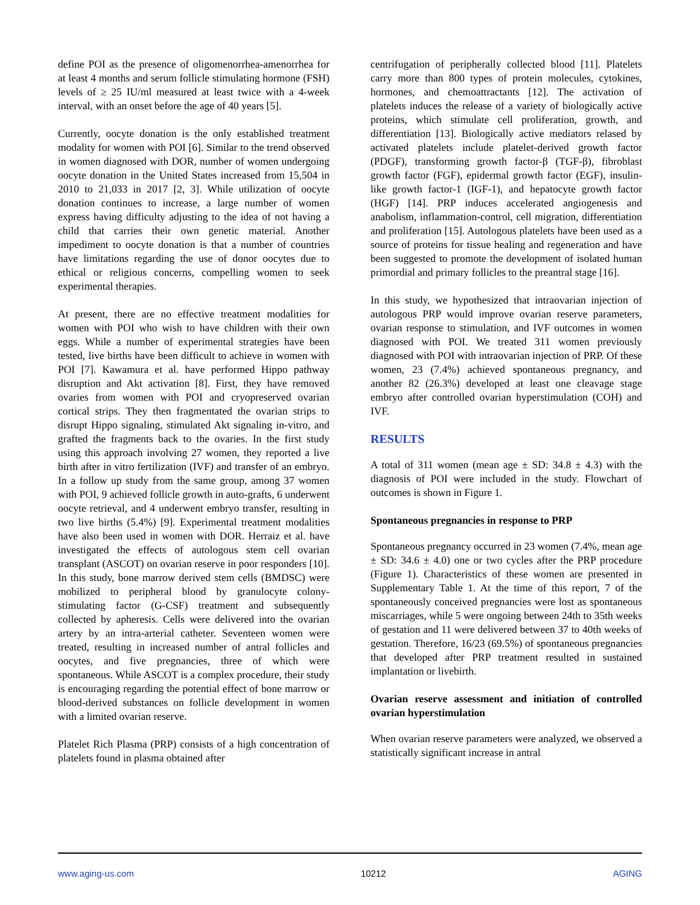define POI as the presence of oligomenorrhea-amenorrhea for at least 4 months and serum follicle stimulating hormone (FSH) levels of ≥ 25 IU/ml measured at least twice with a 4-week interval, with an onset before the age of 40 years [5].
Currently, oocyte donation is the only established treatment modality for women with POI [6]. Similar to the trend observed in women diagnosed with DOR, number of women undergoing oocyte donation in the United States increased from 15,504 in 2010 to 21,033 in 2017 [2, 3]. While utilization of oocyte donation continues to increase, a large number of women express having difficulty adjusting to the idea of not having a child that carries their own genetic material. Another impediment to oocyte donation is that a number of countries have limitations regarding the use of donor oocytes due to ethical or religious concerns, compelling women to seek experimental therapies.
At present, there are no effective treatment modalities for women with POI who wish to have children with their own eggs. While a number of experimental strategies have been tested, live births have been difficult to achieve in women with POI [7]. Kawamura et al. have performed Hippo pathway disruption and Akt activation [8]. First, they have removed ovaries from women with POI and cryopreserved ovarian cortical strips. They then fragmentated the ovarian strips to disrupt Hippo signaling, stimulated Akt signaling in-vitro, and grafted the fragments back to the ovaries. In the first study using this approach involving 27 women, they reported a live birth after in vitro fertilization (IVF) and transfer of an embryo. In a follow up study from the same group, among 37 women with POI, 9 achieved follicle growth in auto-grafts, 6 underwent oocyte retrieval, and 4 underwent embryo transfer, resulting in two live births (5.4%) [9]. Experimental treatment modalities have also been used in women with DOR. Herraiz et al. have investigated the effects of autologous stem cell ovarian transplant (ASCOT) on ovarian reserve in poor responders [10]. In this study, bone marrow derived stem cells (BMDSC) were mobilized to peripheral blood by granulocyte colony-stimulating factor (G-CSF) treatment and subsequently collected by apheresis. Cells were delivered into the ovarian artery by an intra-arterial catheter. Seventeen women were treated, resulting in increased number of antral follicles and oocytes, and five pregnancies, three of which were spontaneous. While ASCOT is a complex procedure, their study is encouraging regarding the potential effect of bone marrow or blood-derived substances on follicle development in women with a limited ovarian reserve.
Platelet Rich Plasma (PRP) consists of a high concentration of platelets found in plasma obtained after
centrifugation of peripherally collected blood [11]. Platelets carry more than 800 types of protein molecules, cytokines, hormones, and chemoattractants [12]. The activation of platelets induces the release of a variety of biologically active proteins, which stimulate cell proliferation, growth, and differentiation [13]. Biologically active mediators relased by activated platelets include platelet-derived growth factor (PDGF), transforming growth factor-β (TGF-β), fibroblast growth factor (FGF), epidermal growth factor (EGF), insulin-like growth factor-1 (IGF-1), and hepatocyte growth factor (HGF) [14]. PRP induces accelerated angiogenesis and anabolism, inflammation-control, cell migration, differentiation and proliferation [15]. Autologous platelets have been used as a source of proteins for tissue healing and regeneration and have been suggested to promote the development of isolated human primordial and primary follicles to the preantral stage [16].
In this study, we hypothesized that intraovarian injection of autologous PRP would improve ovarian reserve parameters, ovarian response to stimulation, and IVF outcomes in women diagnosed with POI. We treated 311 women previously diagnosed with POI with intraovarian injection of PRP. Of these women, 23 (7.4%) achieved spontaneous pregnancy, and another 82 (26.3%) developed at least one cleavage stage embryo after controlled ovarian hyperstimulation (COH) and IVF.
RESULTS
A total of 311 women (mean age ± SD: 34.8 ± 4.3) with the diagnosis of POI were included in the study. Flowchart of outcomes is shown in Figure 1.
Spontaneous pregnancies in response to PRP
Spontaneous pregnancy occurred in 23 women (7.4%, mean age ± SD: 34.6 ± 4.0) one or two cycles after the PRP procedure (Figure 1). Characteristics of these women are presented in Supplementary Table 1. At the time of this report, 7 of the spontaneously conceived pregnancies were lost as spontaneous miscarriages, while 5 were ongoing between 24th to 35th weeks of gestation and 11 were delivered between 37 to 40th weeks of gestation. Therefore, 16/23 (69.5%) of spontaneous pregnancies that developed after PRP treatment resulted in sustained implantation or livebirth.
Ovarian reserve assessment and initiation of controlled ovarian hyperstimulation
When ovarian reserve parameters were analyzed, we observed a statistically significant increase in antral
www.aging-us.com 10212 AGING